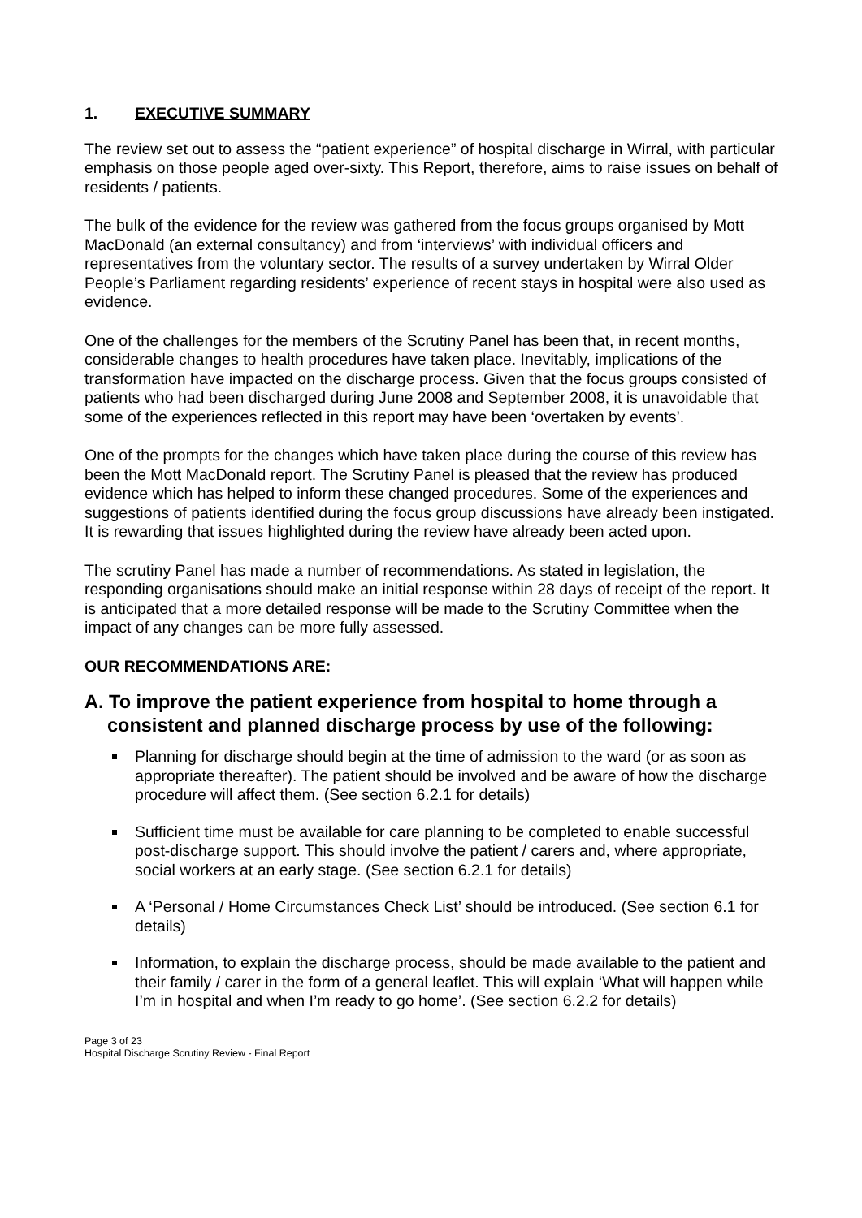1. EXECUTIVE SUMMARY
The review set out to assess the “patient experience” of hospital discharge in Wirral, with particular emphasis on those people aged over-sixty. This Report, therefore, aims to raise issues on behalf of residents / patients.
The bulk of the evidence for the review was gathered from the focus groups organised by Mott MacDonald (an external consultancy) and from ‘interviews’ with individual officers and representatives from the voluntary sector. The results of a survey undertaken by Wirral Older People’s Parliament regarding residents’ experience of recent stays in hospital were also used as evidence.
One of the challenges for the members of the Scrutiny Panel has been that, in recent months, considerable changes to health procedures have taken place. Inevitably, implications of the transformation have impacted on the discharge process. Given that the focus groups consisted of patients who had been discharged during June 2008 and September 2008, it is unavoidable that some of the experiences reflected in this report may have been ‘overtaken by events’.
One of the prompts for the changes which have taken place during the course of this review has been the Mott MacDonald report. The Scrutiny Panel is pleased that the review has produced evidence which has helped to inform these changed procedures. Some of the experiences and suggestions of patients identified during the focus group discussions have already been instigated. It is rewarding that issues highlighted during the review have already been acted upon.
The scrutiny Panel has made a number of recommendations. As stated in legislation, the responding organisations should make an initial response within 28 days of receipt of the report. It is anticipated that a more detailed response will be made to the Scrutiny Committee when the impact of any changes can be more fully assessed.
OUR RECOMMENDATIONS ARE:
A. To improve the patient experience from hospital to home through a consistent and planned discharge process by use of the following:
Planning for discharge should begin at the time of admission to the ward (or as soon as appropriate thereafter). The patient should be involved and be aware of how the discharge procedure will affect them. (See section 6.2.1 for details)
Sufficient time must be available for care planning to be completed to enable successful post-discharge support. This should involve the patient / carers and, where appropriate, social workers at an early stage. (See section 6.2.1 for details)
A ‘Personal / Home Circumstances Check List’ should be introduced. (See section 6.1 for details)
Information, to explain the discharge process, should be made available to the patient and their family / carer in the form of a general leaflet. This will explain ‘What will happen while I’m in hospital and when I’m ready to go home’. (See section 6.2.2 for details)
Page 3 of 23
Hospital Discharge Scrutiny Review - Final Report